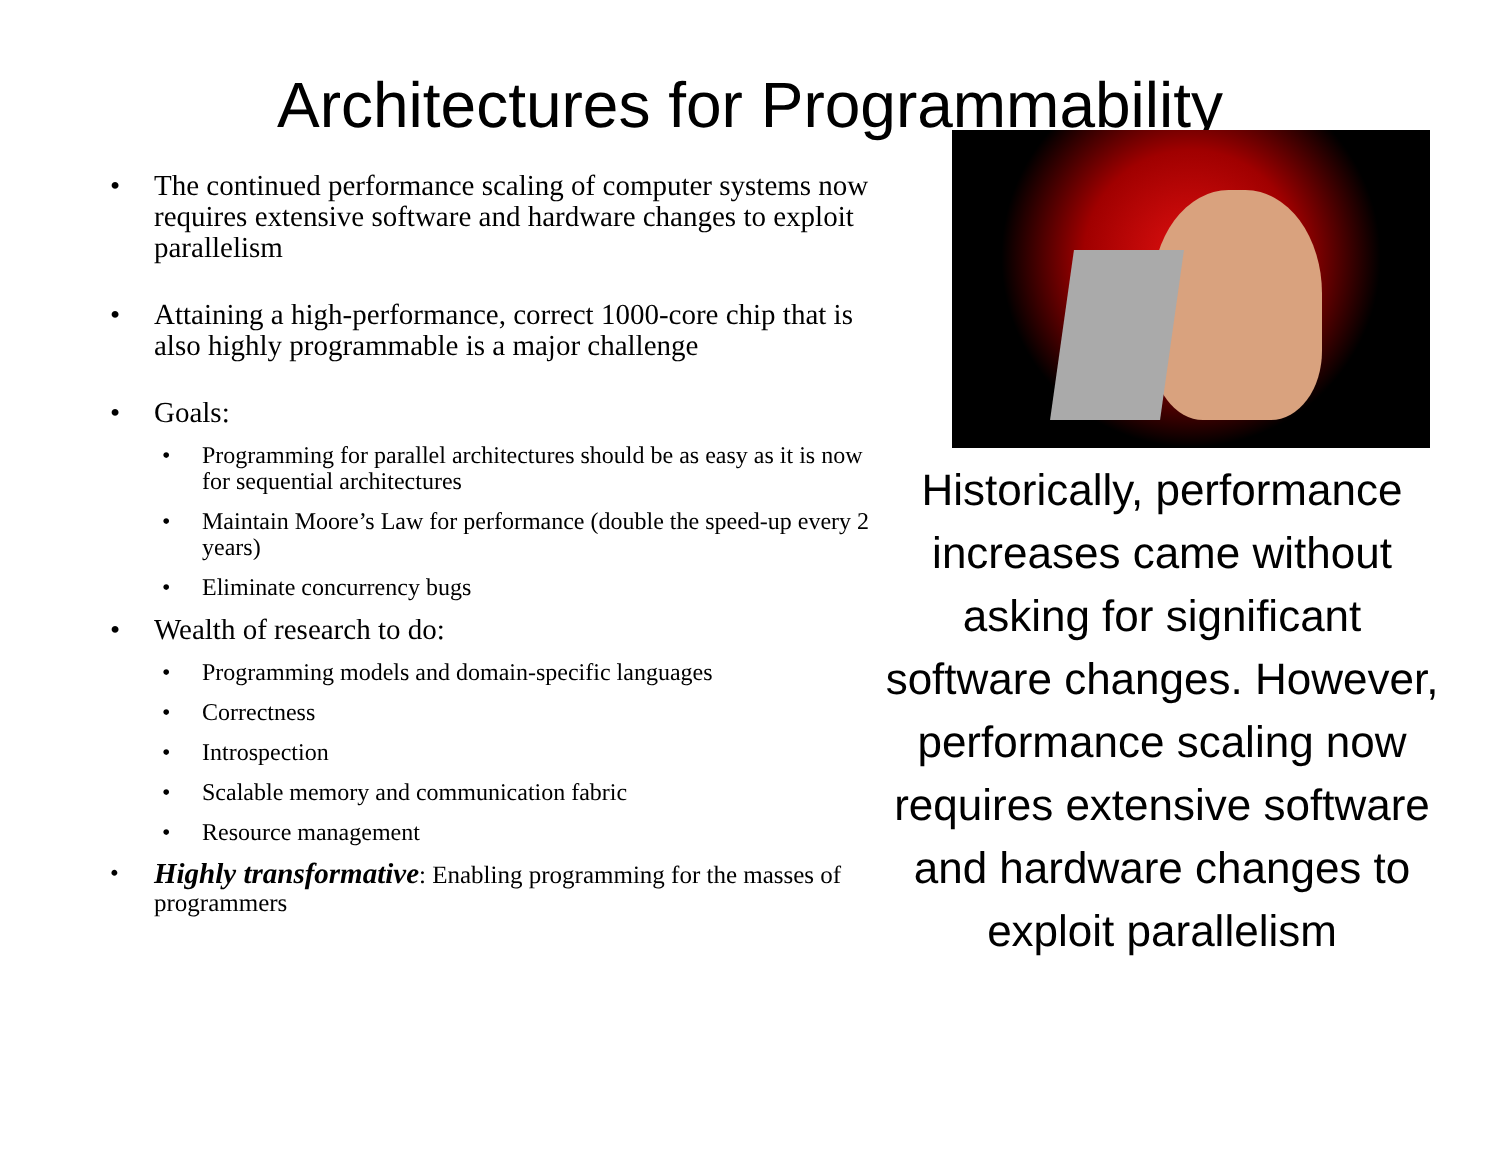Architectures for Programmability
• The continued performance scaling of computer systems now requires extensive software and hardware changes to exploit parallelism
• Attaining a high-performance, correct 1000-core chip that is also highly programmable is a major challenge
• Goals:
• Programming for parallel architectures should be as easy as it is now for sequential architectures
• Maintain Moore’s Law for performance (double the speed-up every 2 years)
• Eliminate concurrency bugs
• Wealth of research to do:
• Programming models and domain-specific languages
• Correctness
• Introspection
• Scalable memory and communication fabric
• Resource management
• Highly transformative: Enabling programming for the masses of programmers
Historically, performance increases came without asking for significant software changes. However, performance scaling now requires extensive software and hardware changes to exploit parallelism